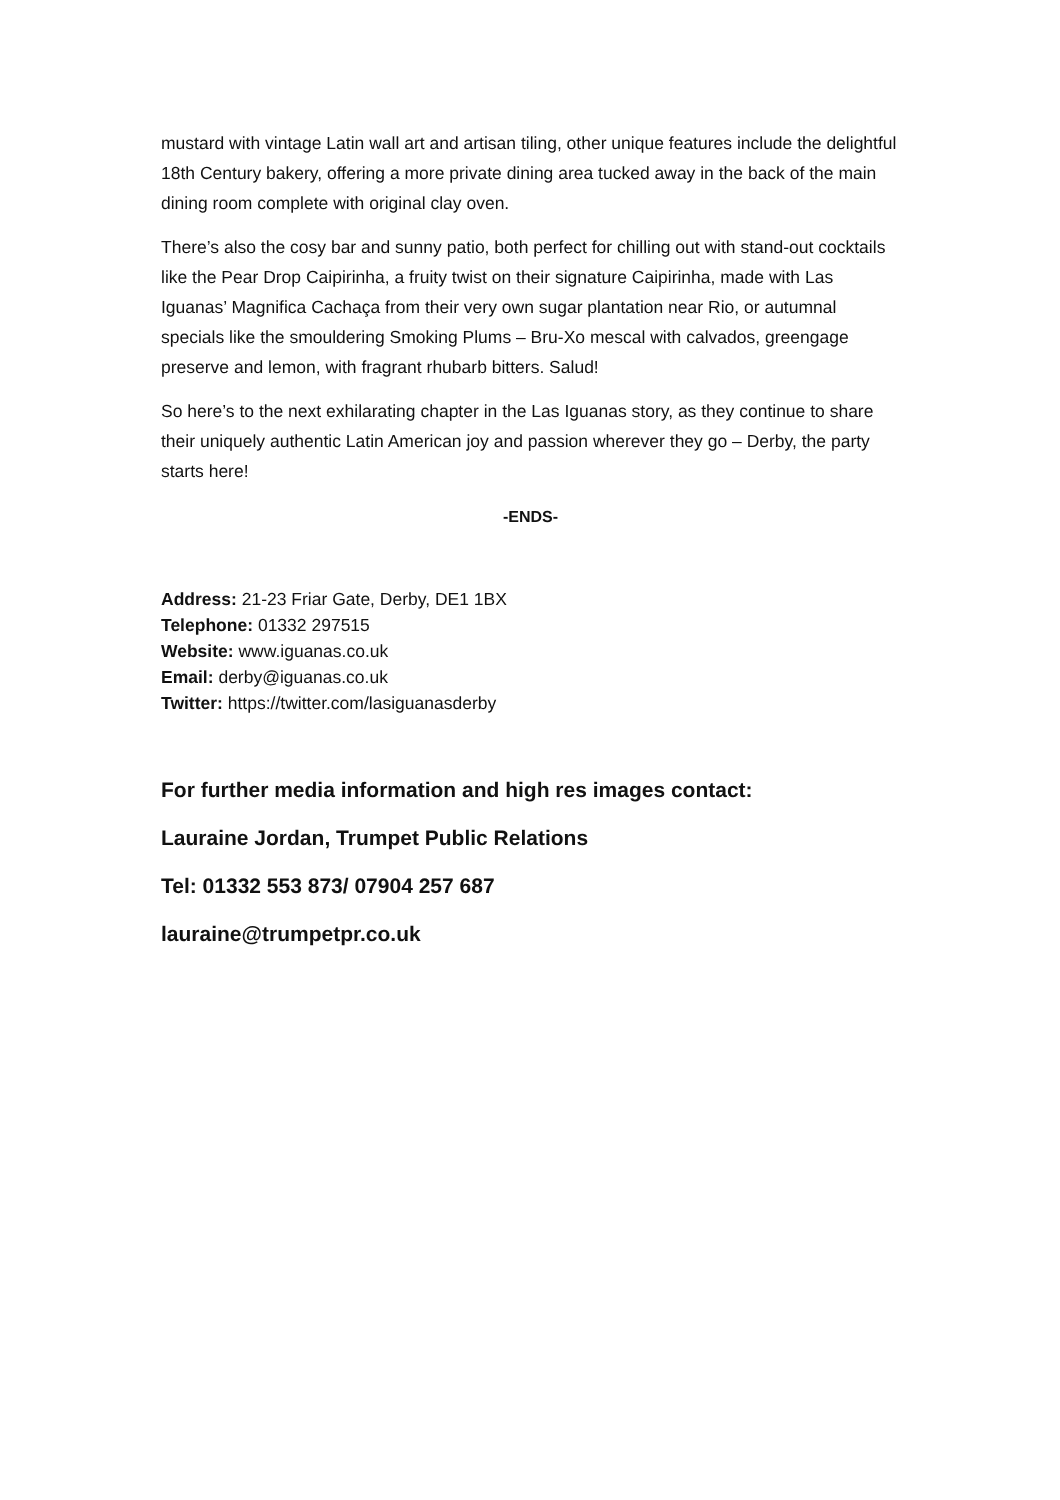mustard with vintage Latin wall art and artisan tiling, other unique features include the delightful 18th Century bakery, offering a more private dining area tucked away in the back of the main dining room complete with original clay oven.
There’s also the cosy bar and sunny patio, both perfect for chilling out with stand-out cocktails like the Pear Drop Caipirinha, a fruity twist on their signature Caipirinha, made with Las Iguanas’ Magnifica Cachaça from their very own sugar plantation near Rio, or autumnal specials like the smouldering Smoking Plums – Bru-Xo mescal with calvados, greengage preserve and lemon, with fragrant rhubarb bitters. Salud!
So here’s to the next exhilarating chapter in the Las Iguanas story, as they continue to share their uniquely authentic Latin American joy and passion wherever they go – Derby, the party starts here!
-ENDS-
Address: 21-23 Friar Gate, Derby, DE1 1BX
Telephone: 01332 297515
Website: www.iguanas.co.uk
Email: derby@iguanas.co.uk
Twitter: https://twitter.com/lasiguanasderby
For further media information and high res images contact:
Lauraine Jordan, Trumpet Public Relations
Tel: 01332 553 873/ 07904 257 687
lauraine@trumpetpr.co.uk